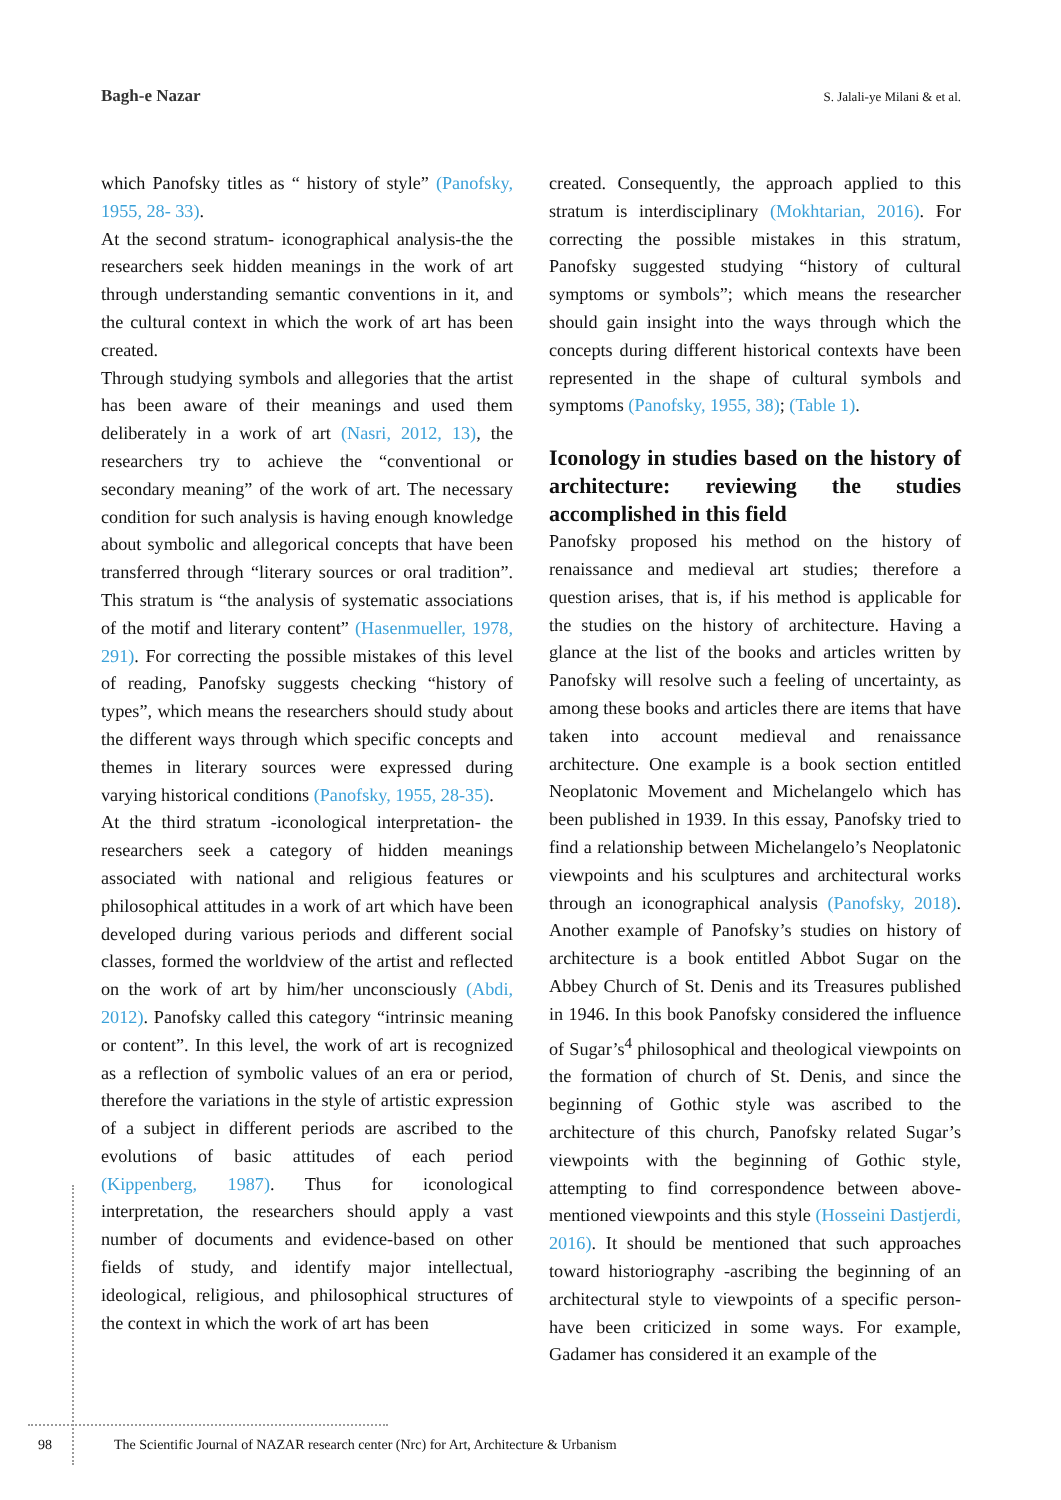Bagh-e Nazar
S. Jalali-ye Milani & et al.
which Panofsky titles as “ history of style” (Panofsky, 1955, 28- 33).
At the second stratum- iconographical analysis-the the researchers seek hidden meanings in the work of art through understanding semantic conventions in it, and the cultural context in which the work of art has been created.
Through studying symbols and allegories that the artist has been aware of their meanings and used them deliberately in a work of art (Nasri, 2012, 13), the researchers try to achieve the “conventional or secondary meaning” of the work of art. The necessary condition for such analysis is having enough knowledge about symbolic and allegorical concepts that have been transferred through “literary sources or oral tradition”. This stratum is “the analysis of systematic associations of the motif and literary content” (Hasenmueller, 1978, 291). For correcting the possible mistakes of this level of reading, Panofsky suggests checking “history of types”, which means the researchers should study about the different ways through which specific concepts and themes in literary sources were expressed during varying historical conditions (Panofsky, 1955, 28-35).
At the third stratum -iconological interpretation- the researchers seek a category of hidden meanings associated with national and religious features or philosophical attitudes in a work of art which have been developed during various periods and different social classes, formed the worldview of the artist and reflected on the work of art by him/her unconsciously (Abdi, 2012). Panofsky called this category “intrinsic meaning or content”. In this level, the work of art is recognized as a reflection of symbolic values of an era or period, therefore the variations in the style of artistic expression of a subject in different periods are ascribed to the evolutions of basic attitudes of each period (Kippenberg, 1987). Thus for iconological interpretation, the researchers should apply a vast number of documents and evidence-based on other fields of study, and identify major intellectual, ideological, religious, and philosophical structures of the context in which the work of art has been
created. Consequently, the approach applied to this stratum is interdisciplinary (Mokhtarian, 2016). For correcting the possible mistakes in this stratum, Panofsky suggested studying “history of cultural symptoms or symbols”; which means the researcher should gain insight into the ways through which the concepts during different historical contexts have been represented in the shape of cultural symbols and symptoms (Panofsky, 1955, 38); (Table 1).
Iconology in studies based on the history of architecture: reviewing the studies accomplished in this field
Panofsky proposed his method on the history of renaissance and medieval art studies; therefore a question arises, that is, if his method is applicable for the studies on the history of architecture. Having a glance at the list of the books and articles written by Panofsky will resolve such a feeling of uncertainty, as among these books and articles there are items that have taken into account medieval and renaissance architecture. One example is a book section entitled Neoplatonic Movement and Michelangelo which has been published in 1939. In this essay, Panofsky tried to find a relationship between Michelangelo’s Neoplatonic viewpoints and his sculptures and architectural works through an iconographical analysis (Panofsky, 2018). Another example of Panofsky’s studies on history of architecture is a book entitled Abbot Sugar on the Abbey Church of St. Denis and its Treasures published in 1946. In this book Panofsky considered the influence of Sugar’s<sup>4</sup> philosophical and theological viewpoints on the formation of church of St. Denis, and since the beginning of Gothic style was ascribed to the architecture of this church, Panofsky related Sugar’s viewpoints with the beginning of Gothic style, attempting to find correspondence between above-mentioned viewpoints and this style (Hosseini Dastjerdi, 2016). It should be mentioned that such approaches toward historiography -ascribing the beginning of an architectural style to viewpoints of a specific person- have been criticized in some ways. For example, Gadamer has considered it an example of the
98 The Scientific Journal of NAZAR research center (Nrc) for Art, Architecture & Urbanism